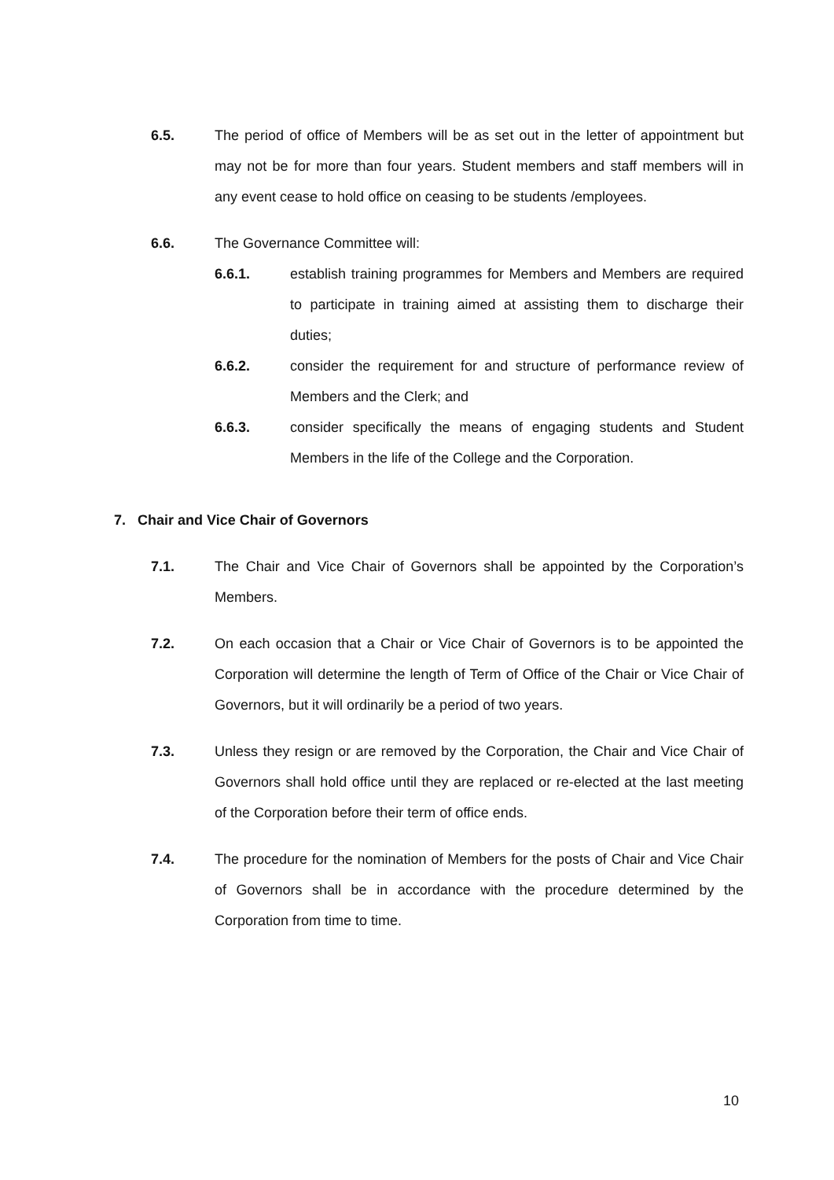6.5. The period of office of Members will be as set out in the letter of appointment but may not be for more than four years. Student members and staff members will in any event cease to hold office on ceasing to be students /employees.
6.6. The Governance Committee will:
6.6.1. establish training programmes for Members and Members are required to participate in training aimed at assisting them to discharge their duties;
6.6.2. consider the requirement for and structure of performance review of Members and the Clerk; and
6.6.3. consider specifically the means of engaging students and Student Members in the life of the College and the Corporation.
7. Chair and Vice Chair of Governors
7.1. The Chair and Vice Chair of Governors shall be appointed by the Corporation’s Members.
7.2. On each occasion that a Chair or Vice Chair of Governors is to be appointed the Corporation will determine the length of Term of Office of the Chair or Vice Chair of Governors, but it will ordinarily be a period of two years.
7.3. Unless they resign or are removed by the Corporation, the Chair and Vice Chair of Governors shall hold office until they are replaced or re-elected at the last meeting of the Corporation before their term of office ends.
7.4. The procedure for the nomination of Members for the posts of Chair and Vice Chair of Governors shall be in accordance with the procedure determined by the Corporation from time to time.
10